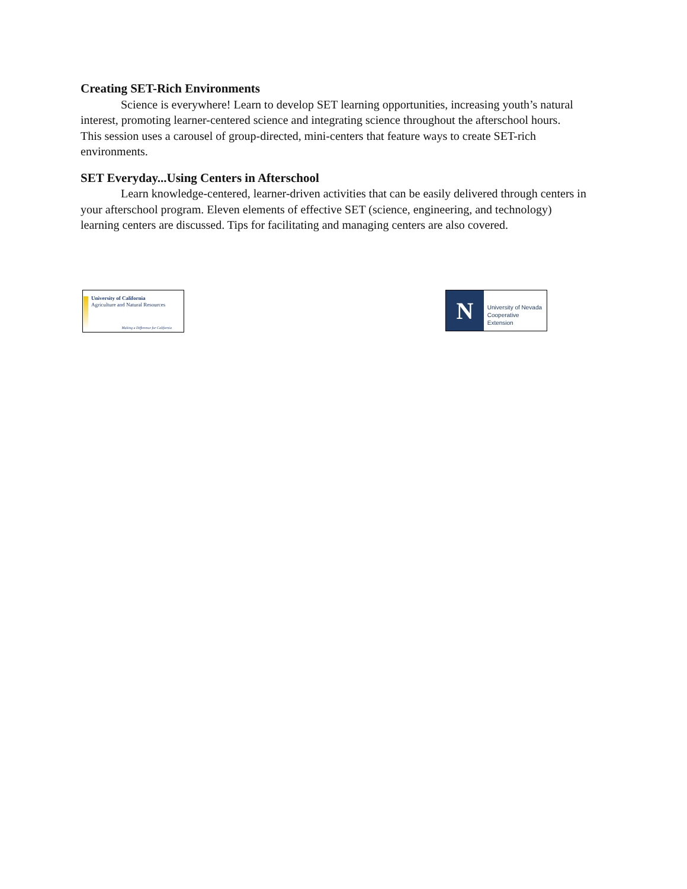Creating SET-Rich Environments
Science is everywhere! Learn to develop SET learning opportunities, increasing youth’s natural interest, promoting learner-centered science and integrating science throughout the afterschool hours. This session uses a carousel of group-directed, mini-centers that feature ways to create SET-rich environments.
SET Everyday...Using Centers in Afterschool
Learn knowledge-centered, learner-driven activities that can be easily delivered through centers in your afterschool program. Eleven elements of effective SET (science, engineering, and technology) learning centers are discussed. Tips for facilitating and managing centers are also covered.
University of California
Agriculture and Natural Resources
Making a Difference for California
N
University of Nevada
Cooperative Extension